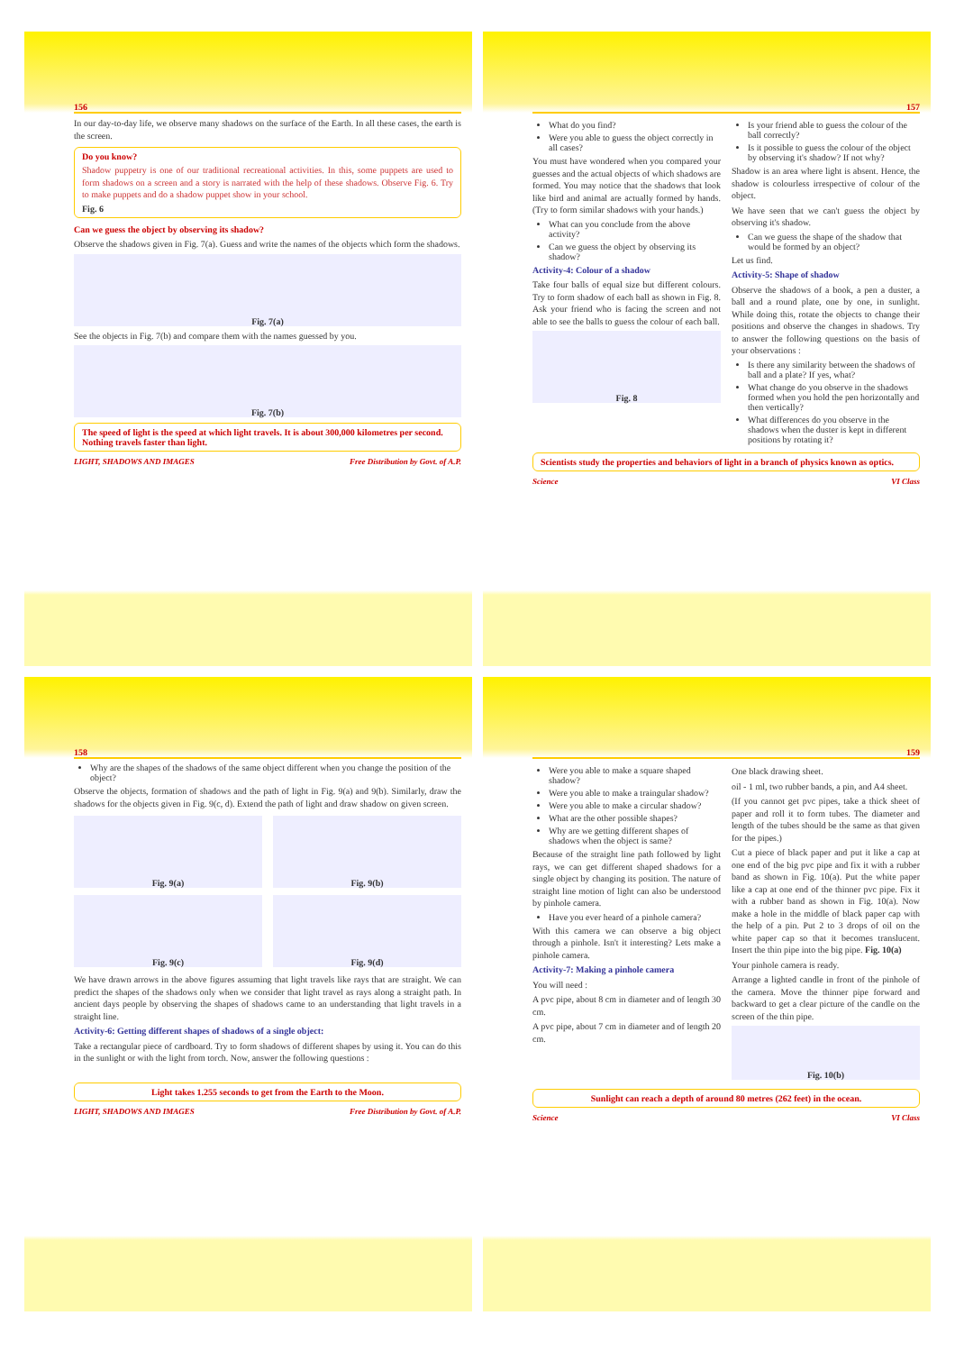156
In our day-to-day life, we observe many shadows on the surface of the Earth. In all these cases, the earth is the screen.
Do you know?
Shadow puppetry is one of our traditional recreational activities. In this, some puppets are used to form shadows on a screen and a story is narrated with the help of these shadows. Observe Fig. 6. Try to make puppets and do a shadow puppet show in your school.
Fig. 6
Can we guess the object by observing its shadow?
Observe the shadows given in Fig. 7(a). Guess and write the names of the objects which form the shadows.
Fig. 7(a)
See the objects in Fig. 7(b) and compare them with the names guessed by you.
Fig. 7(b)
The speed of light is the speed at which light travels. It is about 300,000 kilometres per second. Nothing travels faster than light.
LIGHT, SHADOWS AND IMAGES Free Distribution by Govt. of A.P.
157
What do you find?
Were you able to guess the object correctly in all cases?
You must have wondered when you compared your guesses and the actual objects of which shadows are formed. You may notice that the shadows that look like bird and animal are actually formed by hands. (Try to form similar shadows with your hands.)
What can you conclude from the above activity?
Can we guess the object by observing its shadow?
Activity-4: Colour of a shadow
Take four balls of equal size but different colours. Try to form shadow of each ball as shown in Fig. 8. Ask your friend who is facing the screen and not able to see the balls to guess the colour of each ball.
Fig. 8
Is your friend able to guess the colour of the ball correctly?
Is it possible to guess the colour of the object by observing it's shadow? If not why?
Shadow is an area where light is absent. Hence, the shadow is colourless irrespective of colour of the object.
We have seen that we can't guess the object by observing it's shadow.
Can we guess the shape of the shadow that would be formed by an object?
Let us find.
Activity-5: Shape of shadow
Observe the shadows of a book, a pen a duster, a ball and a round plate, one by one, in sunlight. While doing this, rotate the objects to change their positions and observe the changes in shadows. Try to answer the following questions on the basis of your observations :
Is there any similarity between the shadows of ball and a plate? If yes, what?
What change do you observe in the shadows formed when you hold the pen horizontally and then vertically?
What differences do you observe in the shadows when the duster is kept in different positions by rotating it?
Scientists study the properties and behaviors of light in a branch of physics known as optics.
Science VI Class
158
Why are the shapes of the shadows of the same object different when you change the position of the object?
Observe the objects, formation of shadows and the path of light in Fig. 9(a) and 9(b). Similarly, draw the shadows for the objects given in Fig. 9(c, d). Extend the path of light and draw shadow on given screen.
Fig. 9(a) Fig. 9(b)
Fig. 9(c) Fig. 9(d)
We have drawn arrows in the above figures assuming that light travels like rays that are straight. We can predict the shapes of the shadows only when we consider that light travel as rays along a straight path. In ancient days people by observing the shapes of shadows came to an understanding that light travels in a straight line.
Activity-6: Getting different shapes of shadows of a single object:
Take a rectangular piece of cardboard. Try to form shadows of different shapes by using it. You can do this in the sunlight or with the light from torch. Now, answer the following questions :
Light takes 1.255 seconds to get from the Earth to the Moon.
LIGHT, SHADOWS AND IMAGES Free Distribution by Govt. of A.P.
159
Were you able to make a square shaped shadow?
Were you able to make a traingular shadow?
Were you able to make a circular shadow?
What are the other possible shapes?
Why are we getting different shapes of shadows when the object is same?
Because of the straight line path followed by light rays, we can get different shaped shadows for a single object by changing its position. The nature of straight line motion of light can also be understood by pinhole camera.
Have you ever heard of a pinhole camera?
With this camera we can observe a big object through a pinhole. Isn't it interesting? Lets make a pinhole camera.
Activity-7: Making a pinhole camera
You will need :
A pvc pipe, about 8 cm in diameter and of length 30 cm.
A pvc pipe, about 7 cm in diameter and of length 20 cm.
One black drawing sheet.
oil - 1 ml, two rubber bands, a pin, and A4 sheet.
(If you cannot get pvc pipes, take a thick sheet of paper and roll it to form tubes. The diameter and length of the tubes should be the same as that given for the pipes.)
Cut a piece of black paper and put it like a cap at one end of the big pvc pipe and fix it with a rubber band as shown in Fig. 10(a). Put the white paper like a cap at one end of the thinner pvc pipe. Fix it with a rubber band as shown in Fig. 10(a). Now make a hole in the middle of black paper cap with the help of a pin. Put 2 to 3 drops of oil on the white paper cap so that it becomes translucent. Insert the thin pipe into the big pipe. Fig. 10(a)
Your pinhole camera is ready.
Arrange a lighted candle in front of the pinhole of the camera. Move the thinner pipe forward and backward to get a clear picture of the candle on the screen of the thin pipe.
Fig. 10(b)
Sunlight can reach a depth of around 80 metres (262 feet) in the ocean.
Science VI Class